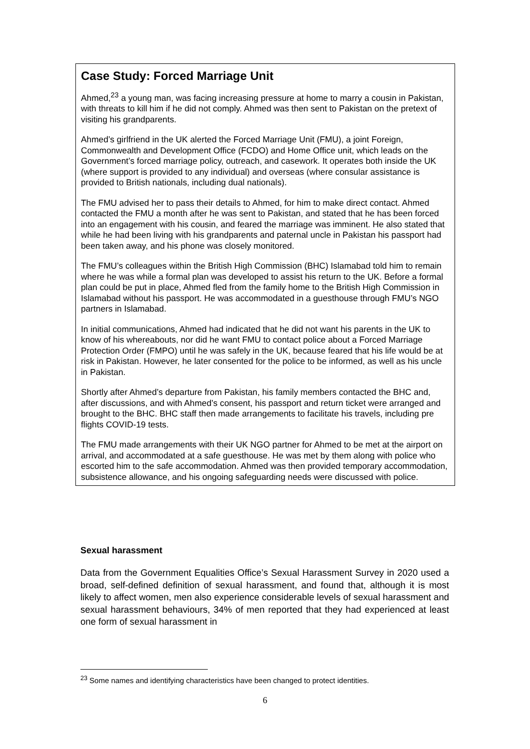Case Study: Forced Marriage Unit
Ahmed,<sup>23</sup> a young man, was facing increasing pressure at home to marry a cousin in Pakistan, with threats to kill him if he did not comply. Ahmed was then sent to Pakistan on the pretext of visiting his grandparents.
Ahmed’s girlfriend in the UK alerted the Forced Marriage Unit (FMU), a joint Foreign, Commonwealth and Development Office (FCDO) and Home Office unit, which leads on the Government’s forced marriage policy, outreach, and casework. It operates both inside the UK (where support is provided to any individual) and overseas (where consular assistance is provided to British nationals, including dual nationals).
The FMU advised her to pass their details to Ahmed, for him to make direct contact. Ahmed contacted the FMU a month after he was sent to Pakistan, and stated that he has been forced into an engagement with his cousin, and feared the marriage was imminent. He also stated that while he had been living with his grandparents and paternal uncle in Pakistan his passport had been taken away, and his phone was closely monitored.
The FMU’s colleagues within the British High Commission (BHC) Islamabad told him to remain where he was while a formal plan was developed to assist his return to the UK. Before a formal plan could be put in place, Ahmed fled from the family home to the British High Commission in Islamabad without his passport. He was accommodated in a guesthouse through FMU’s NGO partners in Islamabad.
In initial communications, Ahmed had indicated that he did not want his parents in the UK to know of his whereabouts, nor did he want FMU to contact police about a Forced Marriage Protection Order (FMPO) until he was safely in the UK, because feared that his life would be at risk in Pakistan. However, he later consented for the police to be informed, as well as his uncle in Pakistan.
Shortly after Ahmed’s departure from Pakistan, his family members contacted the BHC and, after discussions, and with Ahmed’s consent, his passport and return ticket were arranged and brought to the BHC. BHC staff then made arrangements to facilitate his travels, including pre flights COVID-19 tests.
The FMU made arrangements with their UK NGO partner for Ahmed to be met at the airport on arrival, and accommodated at a safe guesthouse. He was met by them along with police who escorted him to the safe accommodation. Ahmed was then provided temporary accommodation, subsistence allowance, and his ongoing safeguarding needs were discussed with police.
Sexual harassment
Data from the Government Equalities Office’s Sexual Harassment Survey in 2020 used a broad, self-defined definition of sexual harassment, and found that, although it is most likely to affect women, men also experience considerable levels of sexual harassment and sexual harassment behaviours, 34% of men reported that they had experienced at least one form of sexual harassment in
<sup>23</sup> Some names and identifying characteristics have been changed to protect identities.
6